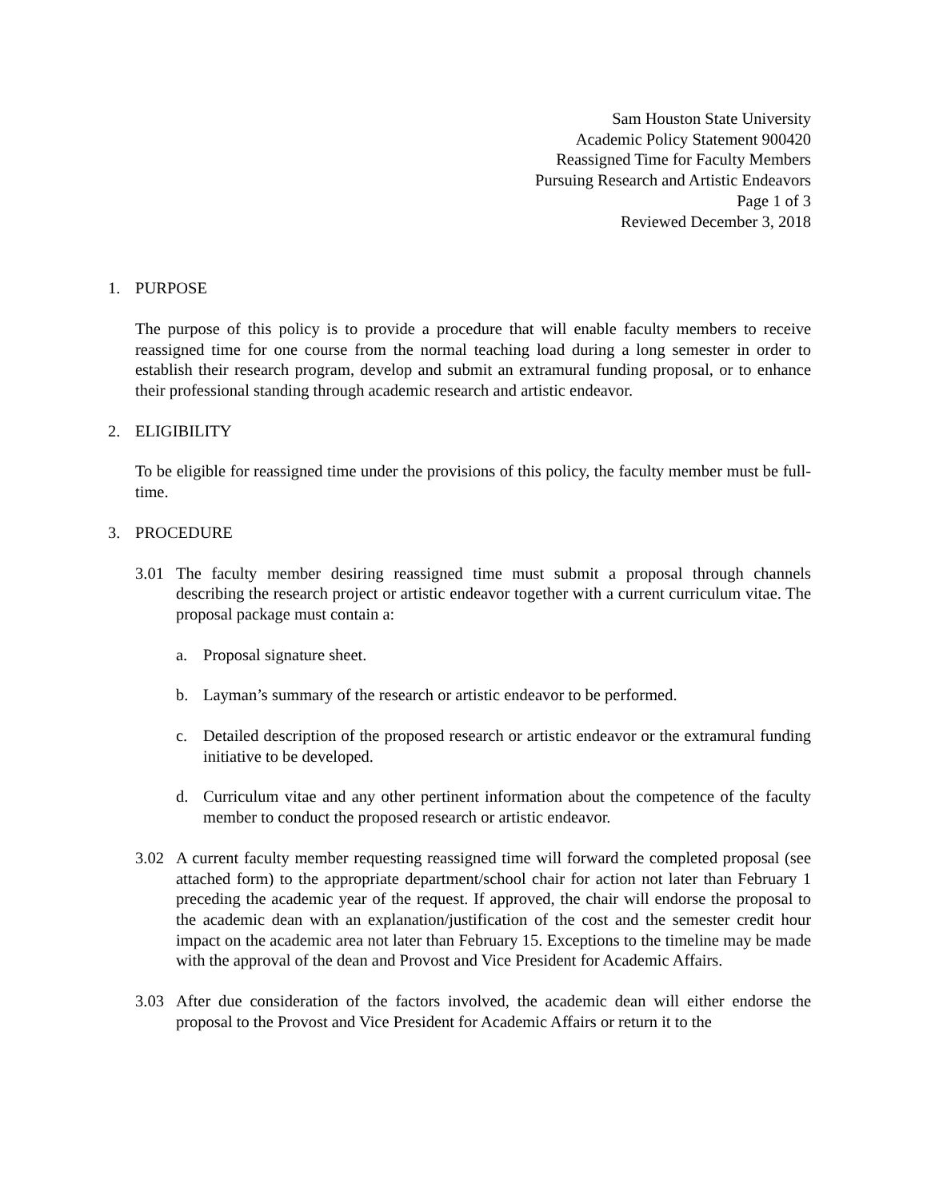Sam Houston State University
Academic Policy Statement 900420
Reassigned Time for Faculty Members
Pursuing Research and Artistic Endeavors
Page 1 of 3
Reviewed December 3, 2018
1. PURPOSE
The purpose of this policy is to provide a procedure that will enable faculty members to receive reassigned time for one course from the normal teaching load during a long semester in order to establish their research program, develop and submit an extramural funding proposal, or to enhance their professional standing through academic research and artistic endeavor.
2. ELIGIBILITY
To be eligible for reassigned time under the provisions of this policy, the faculty member must be full-time.
3. PROCEDURE
3.01 The faculty member desiring reassigned time must submit a proposal through channels describing the research project or artistic endeavor together with a current curriculum vitae. The proposal package must contain a:
a. Proposal signature sheet.
b. Layman’s summary of the research or artistic endeavor to be performed.
c. Detailed description of the proposed research or artistic endeavor or the extramural funding initiative to be developed.
d. Curriculum vitae and any other pertinent information about the competence of the faculty member to conduct the proposed research or artistic endeavor.
3.02 A current faculty member requesting reassigned time will forward the completed proposal (see attached form) to the appropriate department/school chair for action not later than February 1 preceding the academic year of the request. If approved, the chair will endorse the proposal to the academic dean with an explanation/justification of the cost and the semester credit hour impact on the academic area not later than February 15. Exceptions to the timeline may be made with the approval of the dean and Provost and Vice President for Academic Affairs.
3.03 After due consideration of the factors involved, the academic dean will either endorse the proposal to the Provost and Vice President for Academic Affairs or return it to the